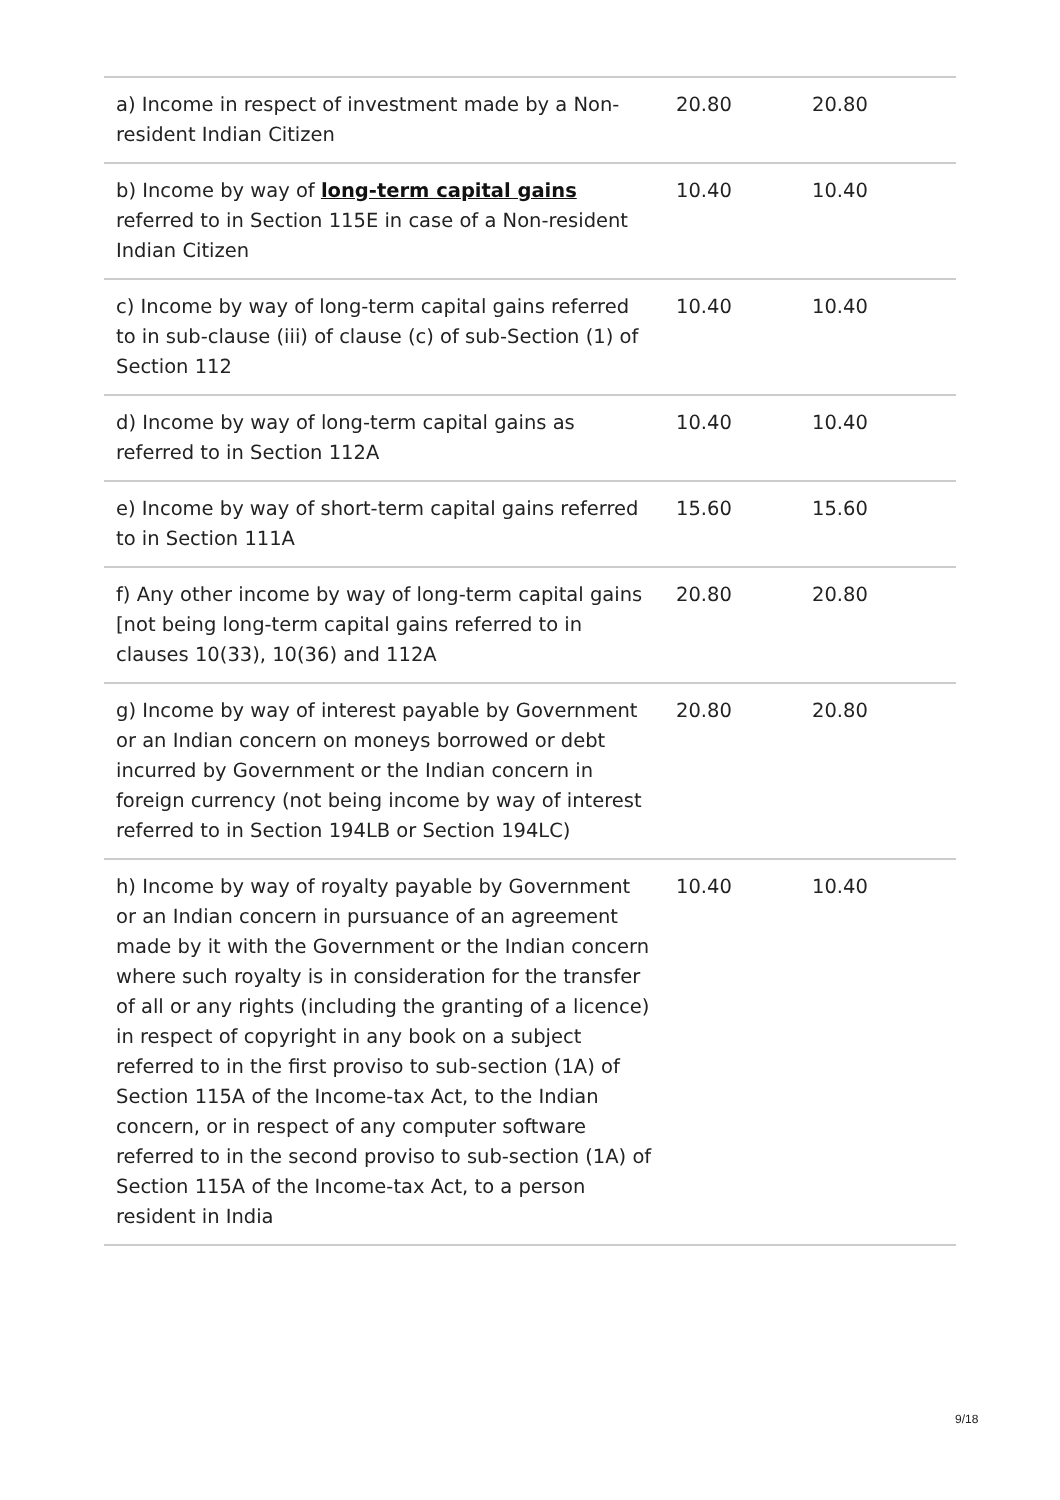| a) Income in respect of investment made by a Non-resident Indian Citizen | 20.80 | 20.80 |
| b) Income by way of long-term capital gains referred to in Section 115E in case of a Non-resident Indian Citizen | 10.40 | 10.40 |
| c) Income by way of long-term capital gains referred to in sub-clause (iii) of clause (c) of sub-Section (1) of Section 112 | 10.40 | 10.40 |
| d) Income by way of long-term capital gains as referred to in Section 112A | 10.40 | 10.40 |
| e) Income by way of short-term capital gains referred to in Section 111A | 15.60 | 15.60 |
| f) Any other income by way of long-term capital gains [not being long-term capital gains referred to in clauses 10(33), 10(36) and 112A | 20.80 | 20.80 |
| g) Income by way of interest payable by Government or an Indian concern on moneys borrowed or debt incurred by Government or the Indian concern in foreign currency (not being income by way of interest referred to in Section 194LB or Section 194LC) | 20.80 | 20.80 |
| h) Income by way of royalty payable by Government or an Indian concern in pursuance of an agreement made by it with the Government or the Indian concern where such royalty is in consideration for the transfer of all or any rights (including the granting of a licence) in respect of copyright in any book on a subject referred to in the first proviso to sub-section (1A) of Section 115A of the Income-tax Act, to the Indian concern, or in respect of any computer software referred to in the second proviso to sub-section (1A) of Section 115A of the Income-tax Act, to a person resident in India | 10.40 | 10.40 |
9/18